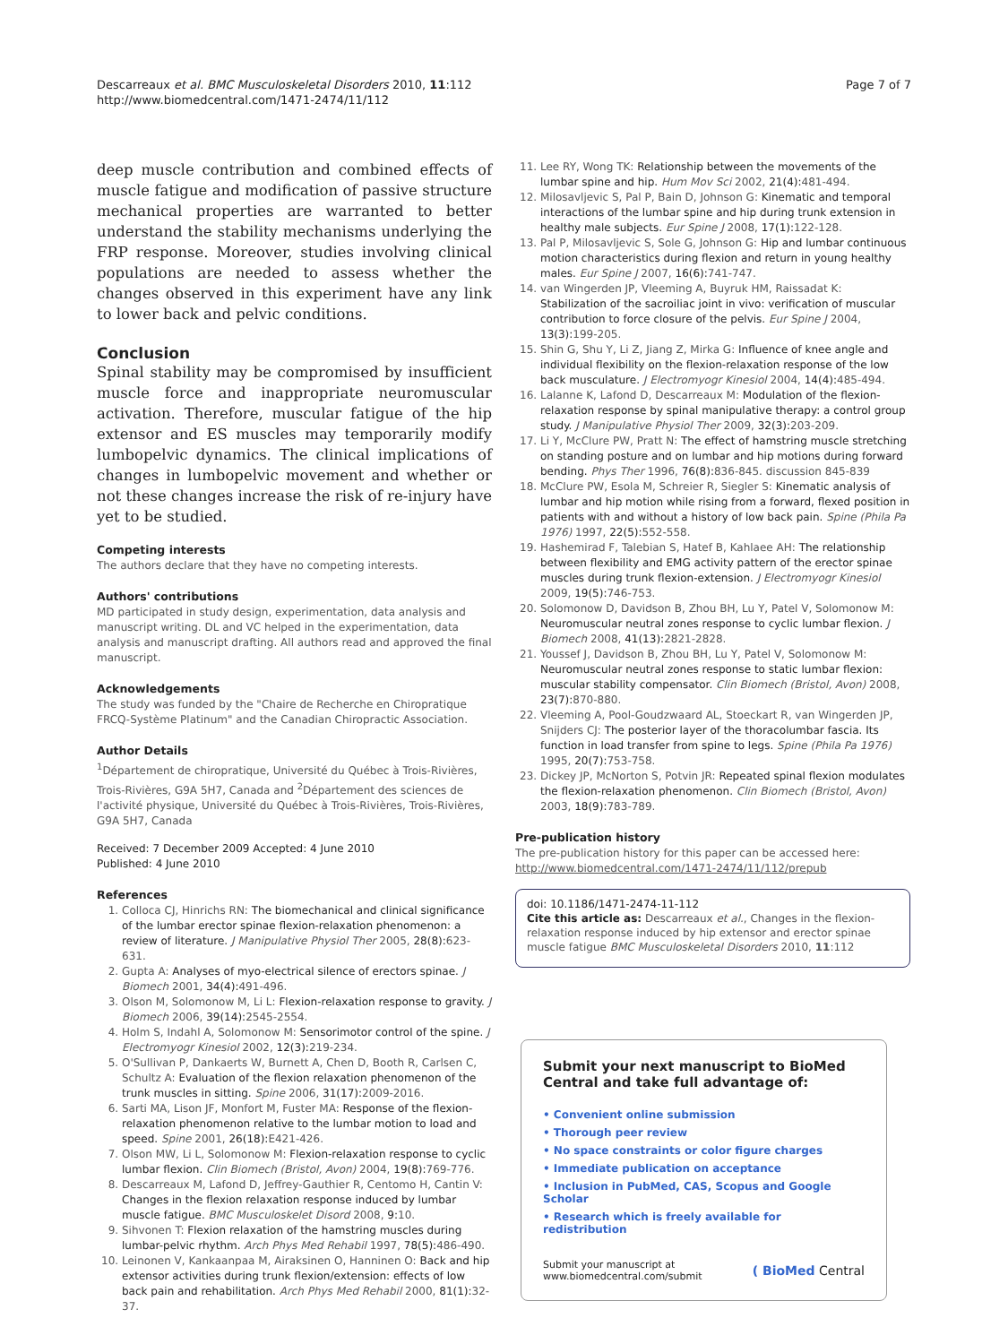Descarreaux et al. BMC Musculoskeletal Disorders 2010, 11:112
http://www.biomedcentral.com/1471-2474/11/112
Page 7 of 7
deep muscle contribution and combined effects of muscle fatigue and modification of passive structure mechanical properties are warranted to better understand the stability mechanisms underlying the FRP response. Moreover, studies involving clinical populations are needed to assess whether the changes observed in this experiment have any link to lower back and pelvic conditions.
Conclusion
Spinal stability may be compromised by insufficient muscle force and inappropriate neuromuscular activation. Therefore, muscular fatigue of the hip extensor and ES muscles may temporarily modify lumbopelvic dynamics. The clinical implications of changes in lumbopelvic movement and whether or not these changes increase the risk of re-injury have yet to be studied.
Competing interests
The authors declare that they have no competing interests.
Authors' contributions
MD participated in study design, experimentation, data analysis and manuscript writing. DL and VC helped in the experimentation, data analysis and manuscript drafting. All authors read and approved the final manuscript.
Acknowledgements
The study was funded by the "Chaire de Recherche en Chiropratique FRCQ-Système Platinum" and the Canadian Chiropractic Association.
Author Details
<sup>1</sup> Département de chiropratique, Université du Québec à Trois-Rivières, Trois-Rivières, G9A 5H7, Canada and <sup>2</sup>Département des sciences de l'activité physique, Université du Québec à Trois-Rivières, Trois-Rivières, G9A 5H7, Canada
Received: 7 December 2009 Accepted: 4 June 2010
Published: 4 June 2010
References
1. Colloca CJ, Hinrichs RN: The biomechanical and clinical significance of the lumbar erector spinae flexion-relaxation phenomenon: a review of literature. J Manipulative Physiol Ther 2005, 28(8): 623-631.
2. Gupta A: Analyses of myo-electrical silence of erectors spinae. J Biomech 2001, 34(4): 491-496.
3. Olson M, Solomonow M, Li L: Flexion-relaxation response to gravity. J Biomech 2006, 39(14): 2545-2554.
4. Holm S, Indahl A, Solomonow M: Sensorimotor control of the spine. J Electromyogr Kinesiol 2002, 12(3): 219-234.
5. O'Sullivan P, Dankaerts W, Burnett A, Chen D, Booth R, Carlsen C, Schultz A: Evaluation of the flexion relaxation phenomenon of the trunk muscles in sitting. Spine 2006, 31(17): 2009-2016.
6. Sarti MA, Lison JF, Monfort M, Fuster MA: Response of the flexion-relaxation phenomenon relative to the lumbar motion to load and speed. Spine 2001, 26(18): E421-426.
7. Olson MW, Li L, Solomonow M: Flexion-relaxation response to cyclic lumbar flexion. Clin Biomech (Bristol, Avon) 2004, 19(8): 769-776.
8. Descarreaux M, Lafond D, Jeffrey-Gauthier R, Centomo H, Cantin V: Changes in the flexion relaxation response induced by lumbar muscle fatigue. BMC Musculoskelet Disord 2008, 9: 10.
9. Sihvonen T: Flexion relaxation of the hamstring muscles during lumbar-pelvic rhythm. Arch Phys Med Rehabil 1997, 78(5): 486-490.
10. Leinonen V, Kankaanpaa M, Airaksinen O, Hanninen O: Back and hip extensor activities during trunk flexion/extension: effects of low back pain and rehabilitation. Arch Phys Med Rehabil 2000, 81(1): 32-37.
11. Lee RY, Wong TK: Relationship between the movements of the lumbar spine and hip. Hum Mov Sci 2002, 21(4): 481-494.
12. Milosavljevic S, Pal P, Bain D, Johnson G: Kinematic and temporal interactions of the lumbar spine and hip during trunk extension in healthy male subjects. Eur Spine J 2008, 17(1): 122-128.
13. Pal P, Milosavljevic S, Sole G, Johnson G: Hip and lumbar continuous motion characteristics during flexion and return in young healthy males. Eur Spine J 2007, 16(6): 741-747.
14. van Wingerden JP, Vleeming A, Buyruk HM, Raissadat K: Stabilization of the sacroiliac joint in vivo: verification of muscular contribution to force closure of the pelvis. Eur Spine J 2004, 13(3): 199-205.
15. Shin G, Shu Y, Li Z, Jiang Z, Mirka G: Influence of knee angle and individual flexibility on the flexion-relaxation response of the low back musculature. J Electromyogr Kinesiol 2004, 14(4): 485-494.
16. Lalanne K, Lafond D, Descarreaux M: Modulation of the flexion-relaxation response by spinal manipulative therapy: a control group study. J Manipulative Physiol Ther 2009, 32(3): 203-209.
17. Li Y, McClure PW, Pratt N: The effect of hamstring muscle stretching on standing posture and on lumbar and hip motions during forward bending. Phys Ther 1996, 76(8): 836-845. discussion 845-839
18. McClure PW, Esola M, Schreier R, Siegler S: Kinematic analysis of lumbar and hip motion while rising from a forward, flexed position in patients with and without a history of low back pain. Spine (Phila Pa 1976) 1997, 22(5): 552-558.
19. Hashemirad F, Talebian S, Hatef B, Kahlaee AH: The relationship between flexibility and EMG activity pattern of the erector spinae muscles during trunk flexion-extension. J Electromyogr Kinesiol 2009, 19(5): 746-753.
20. Solomonow D, Davidson B, Zhou BH, Lu Y, Patel V, Solomonow M: Neuromuscular neutral zones response to cyclic lumbar flexion. J Biomech 2008, 41(13): 2821-2828.
21. Youssef J, Davidson B, Zhou BH, Lu Y, Patel V, Solomonow M: Neuromuscular neutral zones response to static lumbar flexion: muscular stability compensator. Clin Biomech (Bristol, Avon) 2008, 23(7): 870-880.
22. Vleeming A, Pool-Goudzwaard AL, Stoeckart R, van Wingerden JP, Snijders CJ: The posterior layer of the thoracolumbar fascia. Its function in load transfer from spine to legs. Spine (Phila Pa 1976) 1995, 20(7): 753-758.
23. Dickey JP, McNorton S, Potvin JR: Repeated spinal flexion modulates the flexion-relaxation phenomenon. Clin Biomech (Bristol, Avon) 2003, 18(9): 783-789.
Pre-publication history
The pre-publication history for this paper can be accessed here:
http://www.biomedcentral.com/1471-2474/11/112/prepub
doi: 10.1186/1471-2474-11-112
Cite this article as: Descarreaux et al., Changes in the flexion-relaxation response induced by hip extensor and erector spinae muscle fatigue BMC Musculoskeletal Disorders 2010, 11:112
Submit your next manuscript to BioMed Central and take full advantage of:
• Convenient online submission
• Thorough peer review
• No space constraints or color figure charges
• Immediate publication on acceptance
• Inclusion in PubMed, CAS, Scopus and Google Scholar
• Research which is freely available for redistribution
Submit your manuscript at
www.biomedcentral.com/submit
( BioMed Central